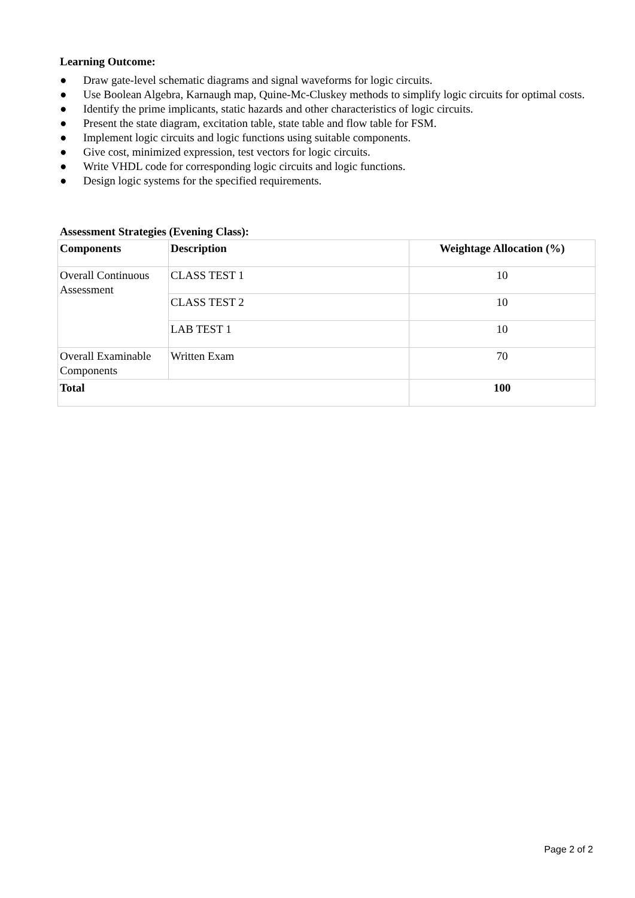Learning Outcome:
● Draw gate-level schematic diagrams and signal waveforms for logic circuits.
● Use Boolean Algebra, Karnaugh map, Quine-Mc-Cluskey methods to simplify logic circuits for optimal costs.
● Identify the prime implicants, static hazards and other characteristics of logic circuits.
● Present the state diagram, excitation table, state table and flow table for FSM.
● Implement logic circuits and logic functions using suitable components.
● Give cost, minimized expression, test vectors for logic circuits.
● Write VHDL code for corresponding logic circuits and logic functions.
● Design logic systems for the specified requirements.
Assessment Strategies (Evening Class):
| Components | Description | Weightage Allocation (%) |
| --- | --- | --- |
| Overall Continuous Assessment | CLASS TEST 1 | 10 |
| | CLASS TEST 2 | 10 |
| | LAB TEST 1 | 10 |
| Overall Examinable Components | Written Exam | 70 |
| Total | | 100 |
Page 2 of 2